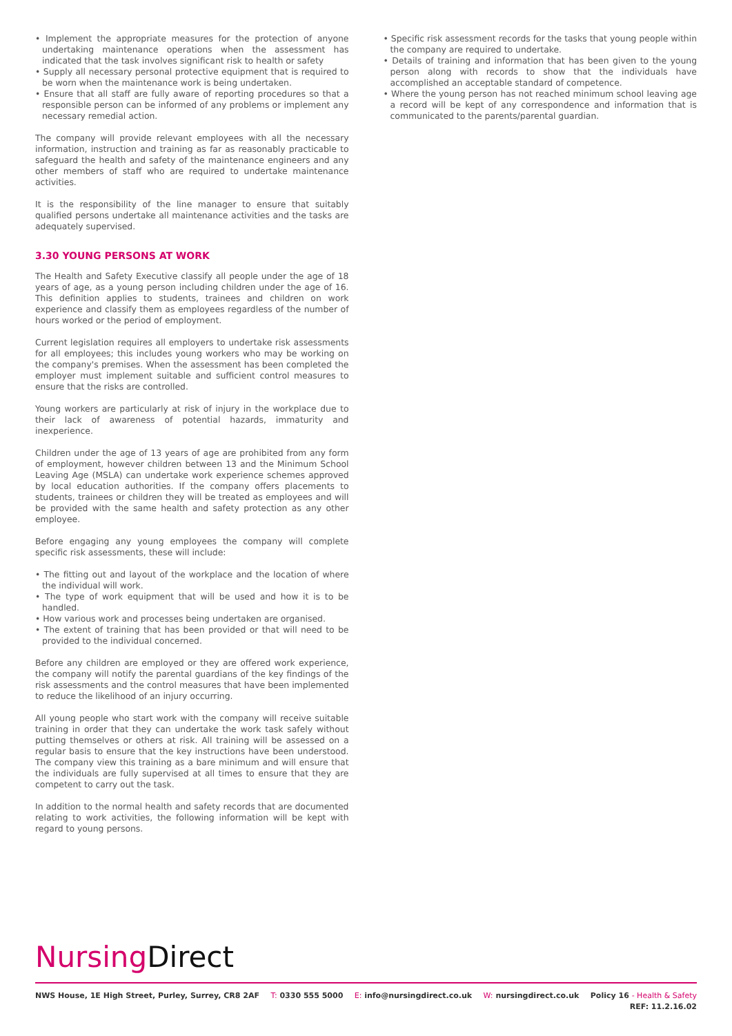• Implement the appropriate measures for the protection of anyone undertaking maintenance operations when the assessment has indicated that the task involves significant risk to health or safety
• Supply all necessary personal protective equipment that is required to be worn when the maintenance work is being undertaken.
• Ensure that all staff are fully aware of reporting procedures so that a responsible person can be informed of any problems or implement any necessary remedial action.
The company will provide relevant employees with all the necessary information, instruction and training as far as reasonably practicable to safeguard the health and safety of the maintenance engineers and any other members of staff who are required to undertake maintenance activities.
It is the responsibility of the line manager to ensure that suitably qualified persons undertake all maintenance activities and the tasks are adequately supervised.
3.30 YOUNG PERSONS AT WORK
The Health and Safety Executive classify all people under the age of 18 years of age, as a young person including children under the age of 16. This definition applies to students, trainees and children on work experience and classify them as employees regardless of the number of hours worked or the period of employment.
Current legislation requires all employers to undertake risk assessments for all employees; this includes young workers who may be working on the company's premises. When the assessment has been completed the employer must implement suitable and sufficient control measures to ensure that the risks are controlled.
Young workers are particularly at risk of injury in the workplace due to their lack of awareness of potential hazards, immaturity and inexperience.
Children under the age of 13 years of age are prohibited from any form of employment, however children between 13 and the Minimum School Leaving Age (MSLA) can undertake work experience schemes approved by local education authorities. If the company offers placements to students, trainees or children they will be treated as employees and will be provided with the same health and safety protection as any other employee.
Before engaging any young employees the company will complete specific risk assessments, these will include:
• The fitting out and layout of the workplace and the location of where the individual will work.
• The type of work equipment that will be used and how it is to be handled.
• How various work and processes being undertaken are organised.
• The extent of training that has been provided or that will need to be provided to the individual concerned.
Before any children are employed or they are offered work experience, the company will notify the parental guardians of the key findings of the risk assessments and the control measures that have been implemented to reduce the likelihood of an injury occurring.
All young people who start work with the company will receive suitable training in order that they can undertake the work task safely without putting themselves or others at risk. All training will be assessed on a regular basis to ensure that the key instructions have been understood. The company view this training as a bare minimum and will ensure that the individuals are fully supervised at all times to ensure that they are competent to carry out the task.
In addition to the normal health and safety records that are documented relating to work activities, the following information will be kept with regard to young persons.
• Specific risk assessment records for the tasks that young people within the company are required to undertake.
• Details of training and information that has been given to the young person along with records to show that the individuals have accomplished an acceptable standard of competence.
• Where the young person has not reached minimum school leaving age a record will be kept of any correspondence and information that is communicated to the parents/parental guardian.
Nursing Direct
NWS House, 1E High Street, Purley, Surrey, CR8 2AF T: 0330 555 5000 E: info@nursingdirect.co.uk W: nursingdirect.co.uk Policy 16 - Health & Safety
REF: 11.2.16.02